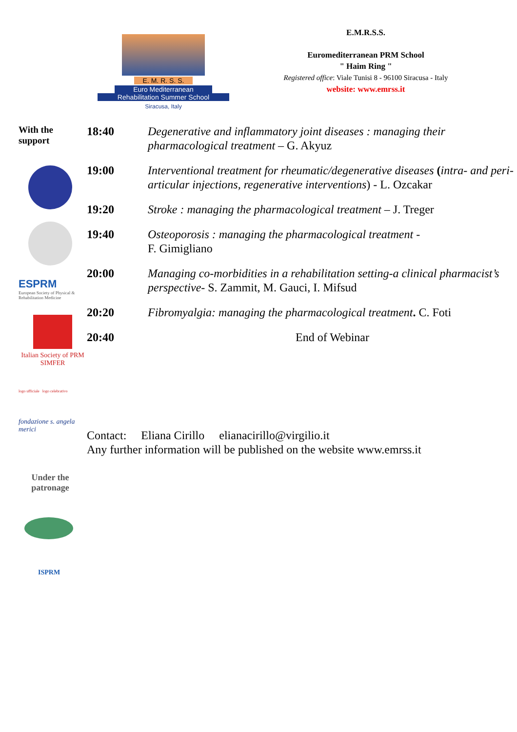E. M. R. S. S.
Euro Mediterranean
Rehabilitation Summer School
Siracusa, Italy
E.M.R.S.S.
Euromediterranean PRM School
" Haim Ring "
Registered office: Viale Tunisi 8 - 96100 Siracusa - Italy
website: www.emrss.it
With the
support
ESPRM
European Society of Physical & Rehabilitation Medicine
Italian Society of PRM
SIMFER
logo ufficiale logo celebrativo
fondazione s. angela merici
Under the patronage
ISPRM
| 18:40 | Degenerative and inflammatory joint diseases : managing their pharmacological treatment – G. Akyuz |
| 19:00 | Interventional treatment for rheumatic/degenerative diseases ( intra- and peri-articular injections, regenerative interventions ) - L. Ozcakar |
| 19:20 | Stroke : managing the pharmacological treatment – J. Treger |
| 19:40 | Osteoporosis : managing the pharmacological treatment - F. Gimigliano |
| 20:00 | Managing co-morbidities in a rehabilitation setting-a clinical pharmacist’s perspective - S. Zammit, M. Gauci, I. Mifsud |
| 20:20 | Fibromyalgia: managing the pharmacological treatment . C. Foti |
| 20:40 | End of Webinar |
Contact: Eliana Cirillo elianacirillo@virgilio.it
Any further information will be published on the website www.emrss.it